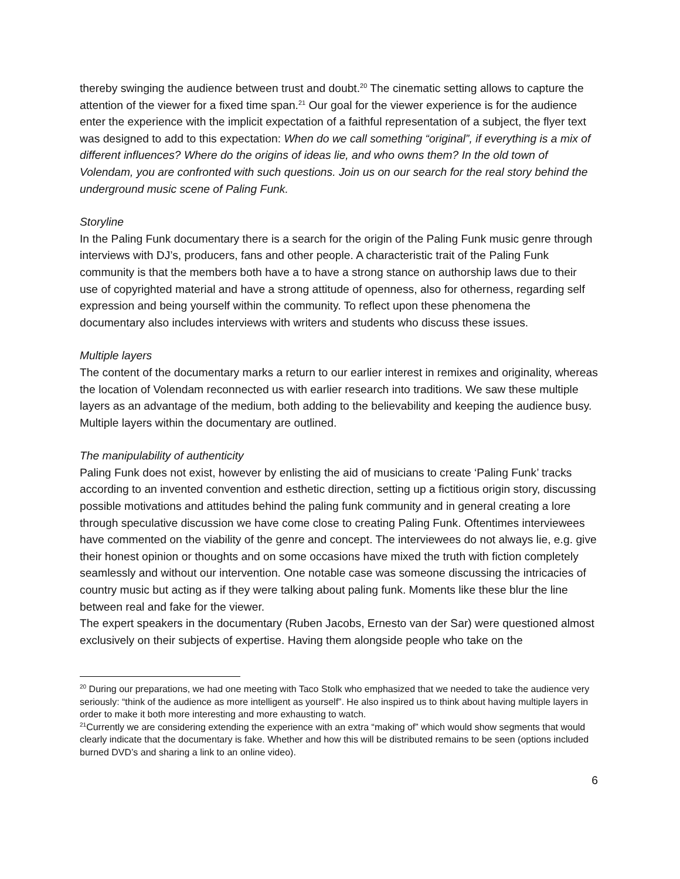thereby swinging the audience between trust and doubt.<sup>20</sup> The cinematic setting allows to capture the attention of the viewer for a fixed time span.<sup>21</sup> Our goal for the viewer experience is for the audience enter the experience with the implicit expectation of a faithful representation of a subject, the flyer text was designed to add to this expectation: When do we call something “original”, if everything is a mix of different influences? Where do the origins of ideas lie, and who owns them? In the old town of Volendam, you are confronted with such questions. Join us on our search for the real story behind the underground music scene of Paling Funk.
Storyline
In the Paling Funk documentary there is a search for the origin of the Paling Funk music genre through interviews with DJ’s, producers, fans and other people. A characteristic trait of the Paling Funk community is that the members both have a to have a strong stance on authorship laws due to their use of copyrighted material and have a strong attitude of openness, also for otherness, regarding self expression and being yourself within the community. To reflect upon these phenomena the documentary also includes interviews with writers and students who discuss these issues.
Multiple layers
The content of the documentary marks a return to our earlier interest in remixes and originality, whereas the location of Volendam reconnected us with earlier research into traditions. We saw these multiple layers as an advantage of the medium, both adding to the believability and keeping the audience busy. Multiple layers within the documentary are outlined.
The manipulability of authenticity
Paling Funk does not exist, however by enlisting the aid of musicians to create ‘Paling Funk’ tracks according to an invented convention and esthetic direction, setting up a fictitious origin story, discussing possible motivations and attitudes behind the paling funk community and in general creating a lore through speculative discussion we have come close to creating Paling Funk. Oftentimes interviewees have commented on the viability of the genre and concept. The interviewees do not always lie, e.g. give their honest opinion or thoughts and on some occasions have mixed the truth with fiction completely seamlessly and without our intervention. One notable case was someone discussing the intricacies of country music but acting as if they were talking about paling funk. Moments like these blur the line between real and fake for the viewer.
The expert speakers in the documentary (Ruben Jacobs, Ernesto van der Sar) were questioned almost exclusively on their subjects of expertise. Having them alongside people who take on the
<sup>20</sup> During our preparations, we had one meeting with Taco Stolk who emphasized that we needed to take the audience very seriously: “think of the audience as more intelligent as yourself”. He also inspired us to think about having multiple layers in order to make it both more interesting and more exhausting to watch.
<sup>21</sup> Currently we are considering extending the experience with an extra “making of” which would show segments that would clearly indicate that the documentary is fake. Whether and how this will be distributed remains to be seen (options included burned DVD’s and sharing a link to an online video).
6